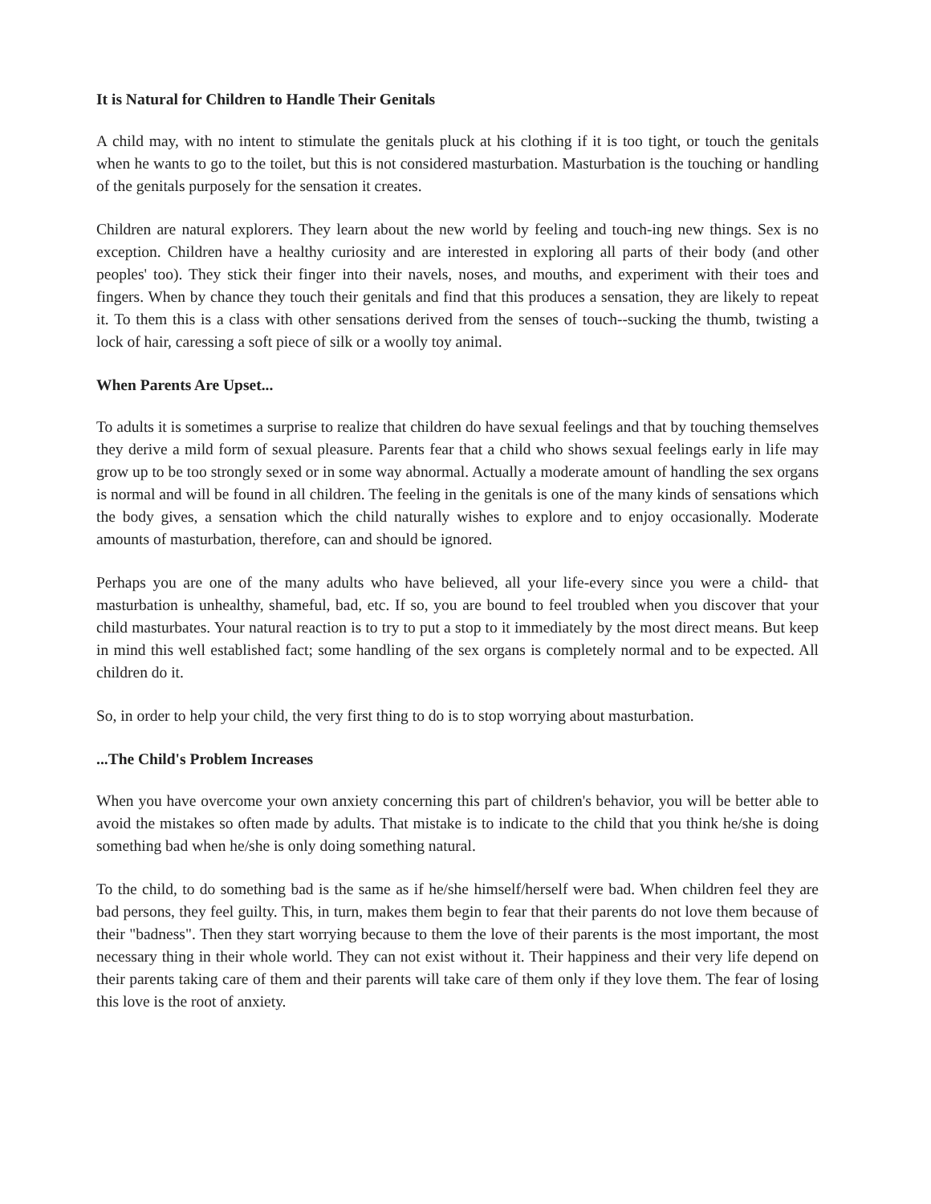It is Natural for Children to Handle Their Genitals
A child may, with no intent to stimulate the genitals pluck at his clothing if it is too tight, or touch the genitals when he wants to go to the toilet, but this is not considered masturbation. Masturbation is the touching or handling of the genitals purposely for the sensation it creates.
Children are natural explorers. They learn about the new world by feeling and touch-ing new things. Sex is no exception. Children have a healthy curiosity and are interested in exploring all parts of their body (and other peoples' too). They stick their finger into their navels, noses, and mouths, and experiment with their toes and fingers. When by chance they touch their genitals and find that this produces a sensation, they are likely to repeat it. To them this is a class with other sensations derived from the senses of touch--sucking the thumb, twisting a lock of hair, caressing a soft piece of silk or a woolly toy animal.
When Parents Are Upset...
To adults it is sometimes a surprise to realize that children do have sexual feelings and that by touching themselves they derive a mild form of sexual pleasure. Parents fear that a child who shows sexual feelings early in life may grow up to be too strongly sexed or in some way abnormal. Actually a moderate amount of handling the sex organs is normal and will be found in all children. The feeling in the genitals is one of the many kinds of sensations which the body gives, a sensation which the child naturally wishes to explore and to enjoy occasionally. Moderate amounts of masturbation, therefore, can and should be ignored.
Perhaps you are one of the many adults who have believed, all your life-every since you were a child- that masturbation is unhealthy, shameful, bad, etc. If so, you are bound to feel troubled when you discover that your child masturbates. Your natural reaction is to try to put a stop to it immediately by the most direct means. But keep in mind this well established fact; some handling of the sex organs is completely normal and to be expected. All children do it.
So, in order to help your child, the very first thing to do is to stop worrying about masturbation.
...The Child's Problem Increases
When you have overcome your own anxiety concerning this part of children's behavior, you will be better able to avoid the mistakes so often made by adults. That mistake is to indicate to the child that you think he/she is doing something bad when he/she is only doing something natural.
To the child, to do something bad is the same as if he/she himself/herself were bad. When children feel they are bad persons, they feel guilty. This, in turn, makes them begin to fear that their parents do not love them because of their "badness". Then they start worrying because to them the love of their parents is the most important, the most necessary thing in their whole world. They can not exist without it. Their happiness and their very life depend on their parents taking care of them and their parents will take care of them only if they love them. The fear of losing this love is the root of anxiety.